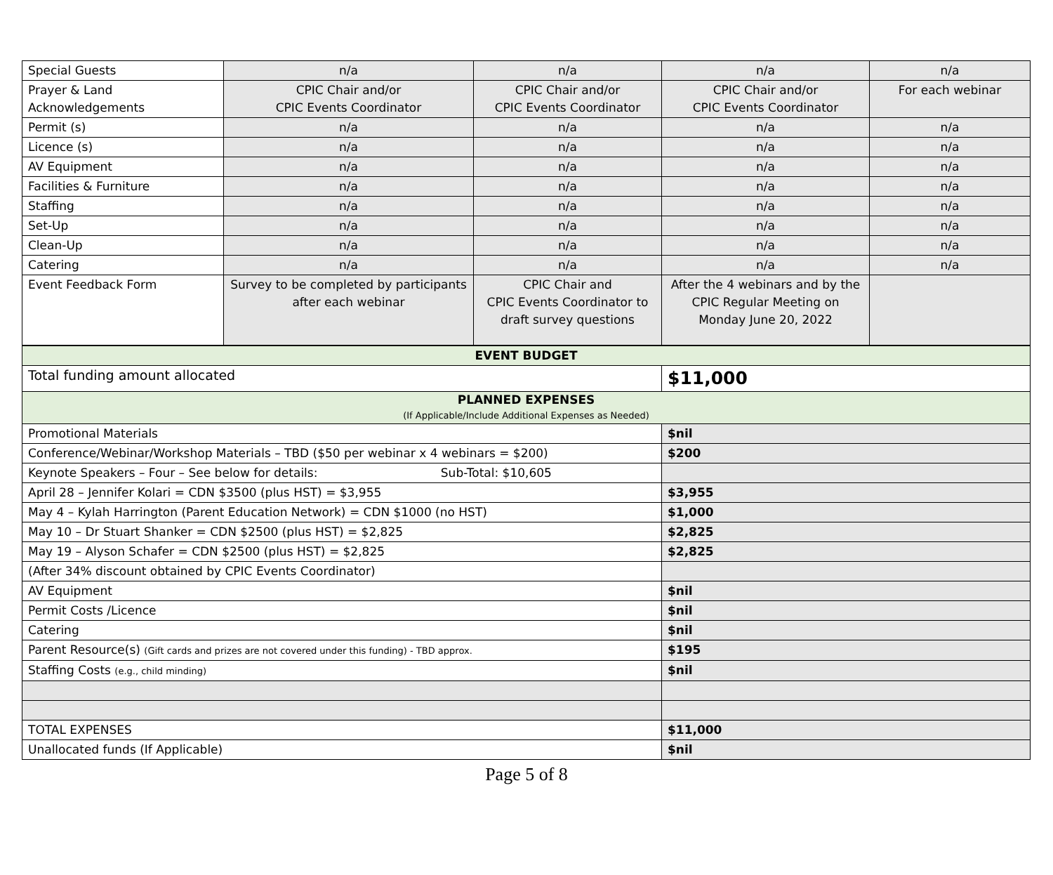| Special Guests | n/a | n/a | n/a | n/a |
| Prayer & Land Acknowledgements | CPIC Chair and/or CPIC Events Coordinator | CPIC Chair and/or CPIC Events Coordinator | CPIC Chair and/or CPIC Events Coordinator | For each webinar |
| Permit (s) | n/a | n/a | n/a | n/a |
| Licence (s) | n/a | n/a | n/a | n/a |
| AV Equipment | n/a | n/a | n/a | n/a |
| Facilities & Furniture | n/a | n/a | n/a | n/a |
| Staffing | n/a | n/a | n/a | n/a |
| Set-Up | n/a | n/a | n/a | n/a |
| Clean-Up | n/a | n/a | n/a | n/a |
| Catering | n/a | n/a | n/a | n/a |
| Event Feedback Form | Survey to be completed by participants after each webinar | CPIC Chair and CPIC Events Coordinator to draft survey questions | After the 4 webinars and by the CPIC Regular Meeting on Monday June 20, 2022 | |
| EVENT BUDGET | |
| Total funding amount allocated | $11,000 |
| PLANNED EXPENSES (If Applicable/Include Additional Expenses as Needed) | |
| Promotional Materials | $nil |
| Conference/Webinar/Workshop Materials – TBD ($50 per webinar x 4 webinars = $200) | $200 |
| Keynote Speakers – Four – See below for details: Sub-Total: $10,605 | |
| April 28 – Jennifer Kolari = CDN $3500 (plus HST) = $3,955 | $3,955 |
| May 4 – Kylah Harrington (Parent Education Network) = CDN $1000 (no HST) | $1,000 |
| May 10 – Dr Stuart Shanker = CDN $2500 (plus HST) = $2,825 | $2,825 |
| May 19 – Alyson Schafer = CDN $2500 (plus HST) = $2,825 | $2,825 |
| (After 34% discount obtained by CPIC Events Coordinator) | |
| AV Equipment | $nil |
| Permit Costs /Licence | $nil |
| Catering | $nil |
| Parent Resource(s) (Gift cards and prizes are not covered under this funding) - TBD approx. | $195 |
| Staffing Costs (e.g., child minding) | $nil |
| TOTAL EXPENSES | $11,000 |
| Unallocated funds (If Applicable) | $nil |
Page 5 of 8